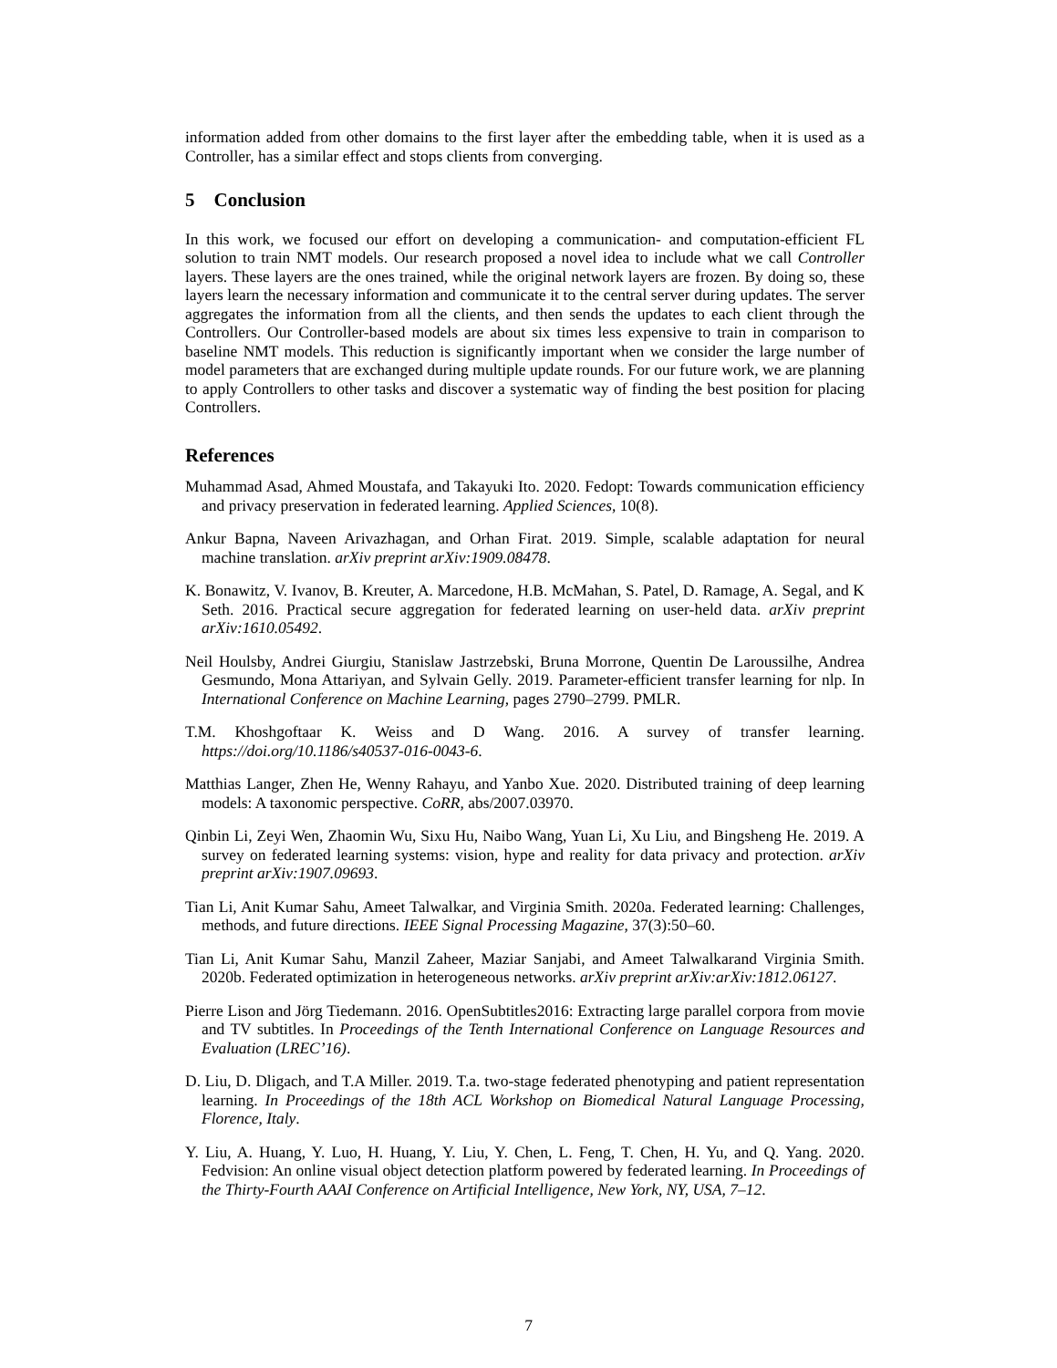information added from other domains to the first layer after the embedding table, when it is used as a Controller, has a similar effect and stops clients from converging.
5 Conclusion
In this work, we focused our effort on developing a communication- and computation-efficient FL solution to train NMT models. Our research proposed a novel idea to include what we call Controller layers. These layers are the ones trained, while the original network layers are frozen. By doing so, these layers learn the necessary information and communicate it to the central server during updates. The server aggregates the information from all the clients, and then sends the updates to each client through the Controllers. Our Controller-based models are about six times less expensive to train in comparison to baseline NMT models. This reduction is significantly important when we consider the large number of model parameters that are exchanged during multiple update rounds. For our future work, we are planning to apply Controllers to other tasks and discover a systematic way of finding the best position for placing Controllers.
References
Muhammad Asad, Ahmed Moustafa, and Takayuki Ito. 2020. Fedopt: Towards communication efficiency and privacy preservation in federated learning. Applied Sciences, 10(8).
Ankur Bapna, Naveen Arivazhagan, and Orhan Firat. 2019. Simple, scalable adaptation for neural machine translation. arXiv preprint arXiv:1909.08478.
K. Bonawitz, V. Ivanov, B. Kreuter, A. Marcedone, H.B. McMahan, S. Patel, D. Ramage, A. Segal, and K Seth. 2016. Practical secure aggregation for federated learning on user-held data. arXiv preprint arXiv:1610.05492.
Neil Houlsby, Andrei Giurgiu, Stanislaw Jastrzebski, Bruna Morrone, Quentin De Laroussilhe, Andrea Gesmundo, Mona Attariyan, and Sylvain Gelly. 2019. Parameter-efficient transfer learning for nlp. In International Conference on Machine Learning, pages 2790–2799. PMLR.
T.M. Khoshgoftaar K. Weiss and D Wang. 2016. A survey of transfer learning. https://doi.org/10.1186/s40537-016-0043-6.
Matthias Langer, Zhen He, Wenny Rahayu, and Yanbo Xue. 2020. Distributed training of deep learning models: A taxonomic perspective. CoRR, abs/2007.03970.
Qinbin Li, Zeyi Wen, Zhaomin Wu, Sixu Hu, Naibo Wang, Yuan Li, Xu Liu, and Bingsheng He. 2019. A survey on federated learning systems: vision, hype and reality for data privacy and protection. arXiv preprint arXiv:1907.09693.
Tian Li, Anit Kumar Sahu, Ameet Talwalkar, and Virginia Smith. 2020a. Federated learning: Challenges, methods, and future directions. IEEE Signal Processing Magazine, 37(3):50–60.
Tian Li, Anit Kumar Sahu, Manzil Zaheer, Maziar Sanjabi, and Ameet Talwalkarand Virginia Smith. 2020b. Federated optimization in heterogeneous networks. arXiv preprint arXiv:arXiv:1812.06127.
Pierre Lison and Jörg Tiedemann. 2016. OpenSubtitles2016: Extracting large parallel corpora from movie and TV subtitles. In Proceedings of the Tenth International Conference on Language Resources and Evaluation (LREC’16).
D. Liu, D. Dligach, and T.A Miller. 2019. T.a. two-stage federated phenotyping and patient representation learning. In Proceedings of the 18th ACL Workshop on Biomedical Natural Language Processing, Florence, Italy.
Y. Liu, A. Huang, Y. Luo, H. Huang, Y. Liu, Y. Chen, L. Feng, T. Chen, H. Yu, and Q. Yang. 2020. Fedvision: An online visual object detection platform powered by federated learning. In Proceedings of the Thirty-Fourth AAAI Conference on Artificial Intelligence, New York, NY, USA, 7–12.
7